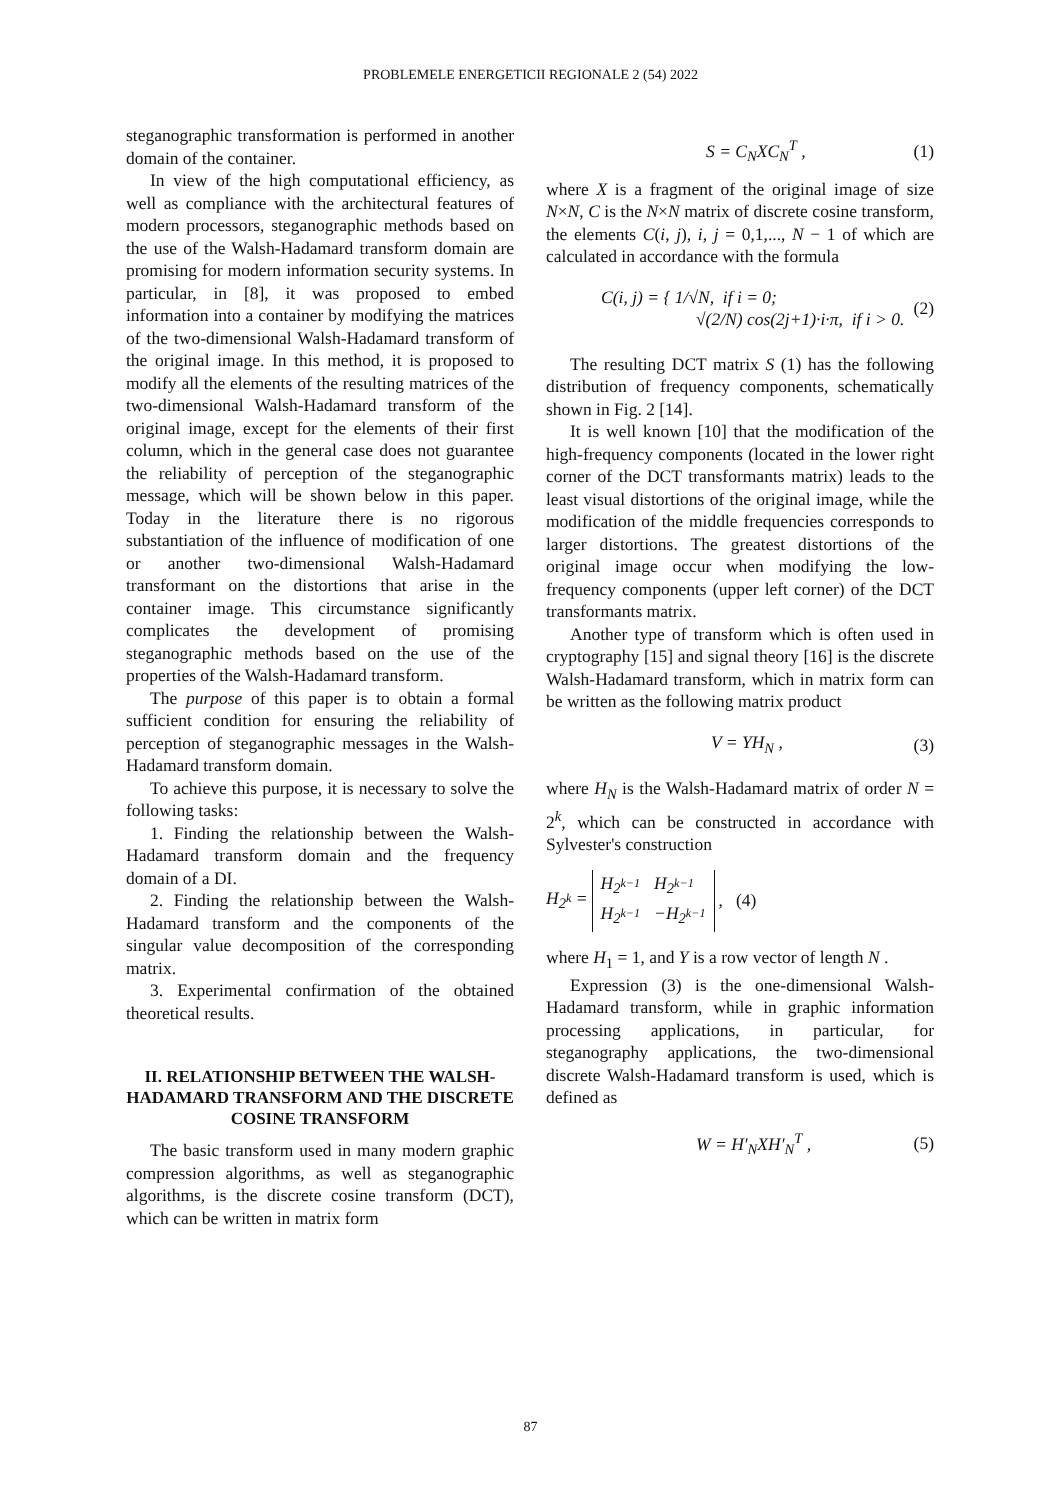PROBLEMELE ENERGETICII REGIONALE 2 (54) 2022
steganographic transformation is performed in another domain of the container.
In view of the high computational efficiency, as well as compliance with the architectural features of modern processors, steganographic methods based on the use of the Walsh-Hadamard transform domain are promising for modern information security systems. In particular, in [8], it was proposed to embed information into a container by modifying the matrices of the two-dimensional Walsh-Hadamard transform of the original image. In this method, it is proposed to modify all the elements of the resulting matrices of the two-dimensional Walsh-Hadamard transform of the original image, except for the elements of their first column, which in the general case does not guarantee the reliability of perception of the steganographic message, which will be shown below in this paper. Today in the literature there is no rigorous substantiation of the influence of modification of one or another two-dimensional Walsh-Hadamard transformant on the distortions that arise in the container image. This circumstance significantly complicates the development of promising steganographic methods based on the use of the properties of the Walsh-Hadamard transform.
The purpose of this paper is to obtain a formal sufficient condition for ensuring the reliability of perception of steganographic messages in the Walsh-Hadamard transform domain.
To achieve this purpose, it is necessary to solve the following tasks:
1. Finding the relationship between the Walsh-Hadamard transform domain and the frequency domain of a DI.
2. Finding the relationship between the Walsh-Hadamard transform and the components of the singular value decomposition of the corresponding matrix.
3. Experimental confirmation of the obtained theoretical results.
II. RELATIONSHIP BETWEEN THE WALSH-HADAMARD TRANSFORM AND THE DISCRETE COSINE TRANSFORM
The basic transform used in many modern graphic compression algorithms, as well as steganographic algorithms, is the discrete cosine transform (DCT), which can be written in matrix form
S = C<sub>N</sub>XC<sub>N</sub><sup>T</sup> , (1)
where X is a fragment of the original image of size N×N, C is the N×N matrix of discrete cosine transform, the elements C(i, j), i, j = 0,1,..., N − 1 of which are calculated in accordance with the formula
C(i, j) = { 1/√N, if i = 0;
√(2/N) cos(2j+1)·i·π, if i > 0. (2)
The resulting DCT matrix S (1) has the following distribution of frequency components, schematically shown in Fig. 2 [14].
It is well known [10] that the modification of the high-frequency components (located in the lower right corner of the DCT transformants matrix) leads to the least visual distortions of the original image, while the modification of the middle frequencies corresponds to larger distortions. The greatest distortions of the original image occur when modifying the low-frequency components (upper left corner) of the DCT transformants matrix.
Another type of transform which is often used in cryptography [15] and signal theory [16] is the discrete Walsh-Hadamard transform, which in matrix form can be written as the following matrix product
V = YH<sub>N</sub> , (3)
where H<sub>N</sub> is the Walsh-Hadamard matrix of order N = 2<sup>k</sup>, which can be constructed in accordance with Sylvester's construction
H<sub>2<sup>k</sup></sub> =
| H<sub>2<sup>k−1</sup></sub> | H<sub>2<sup>k−1</sup></sub> |
| H<sub>2<sup>k−1</sup></sub> | −H<sub>2<sup>k−1</sup></sub> |
, (4)
where H<sub>1</sub> = 1, and Y is a row vector of length N .
Expression (3) is the one-dimensional Walsh-Hadamard transform, while in graphic information processing applications, in particular, for steganography applications, the two-dimensional discrete Walsh-Hadamard transform is used, which is defined as
W = H′<sub>N</sub>XH′<sub>N</sub><sup>T</sup> , (5)
87